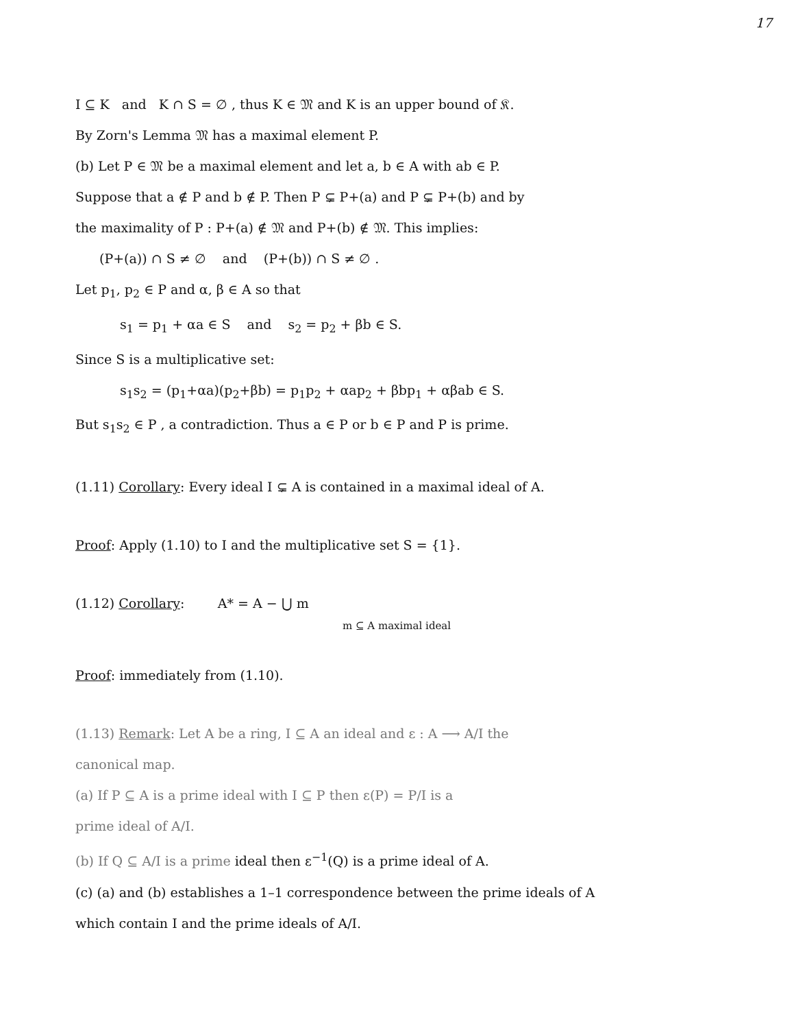17
I ⊆ K and K ∩ S = ∅ , thus K ∈ 𝔐 and K is an upper bound of 𝔎.
By Zorn's Lemma 𝔐 has a maximal element P.
(b) Let P ∈ 𝔐 be a maximal element and let a, b ∈ A with ab ∈ P.
Suppose that a ∉ P and b ∉ P. Then P ⊊ P+(a) and P ⊊ P+(b) and by
the maximality of P : P+(a) ∉ 𝔐 and P+(b) ∉ 𝔐. This implies:
(P+(a)) ∩ S ≠ ∅ and (P+(b)) ∩ S ≠ ∅ .
Let p<sub>1</sub>, p<sub>2</sub> ∈ P and α, β ∈ A so that
s<sub>1</sub> = p<sub>1</sub> + αa ∈ S and s<sub>2</sub> = p<sub>2</sub> + βb ∈ S.
Since S is a multiplicative set:
s<sub>1</sub>s<sub>2</sub> = (p<sub>1</sub>+αa)(p<sub>2</sub>+βb) = p<sub>1</sub>p<sub>2</sub> + αap<sub>2</sub> + βbp<sub>1</sub> + αβab ∈ S.
But s<sub>1</sub>s<sub>2</sub> ∈ P , a contradiction. Thus a ∈ P or b ∈ P and P is prime.
(1.11) Corollary: Every ideal I ⊊ A is contained in a maximal ideal of A.
Proof: Apply (1.10) to I and the multiplicative set S = {1}.
(1.12) Corollary: A* = A − ⋃ m
m ⊆ A maximal ideal
Proof: immediately from (1.10).
(1.13) Remark: Let A be a ring, I ⊆ A an ideal and ε : A ⟶ A/I the
canonical map.
(a) If P ⊆ A is a prime ideal with I ⊆ P then ε(P) = P/I is a
prime ideal of A/I.
(b) If Q ⊆ A/I is a prime ideal then ε<sup>−1</sup>(Q) is a prime ideal of A.
(c) (a) and (b) establishes a 1–1 correspondence between the prime ideals of A
which contain I and the prime ideals of A/I.